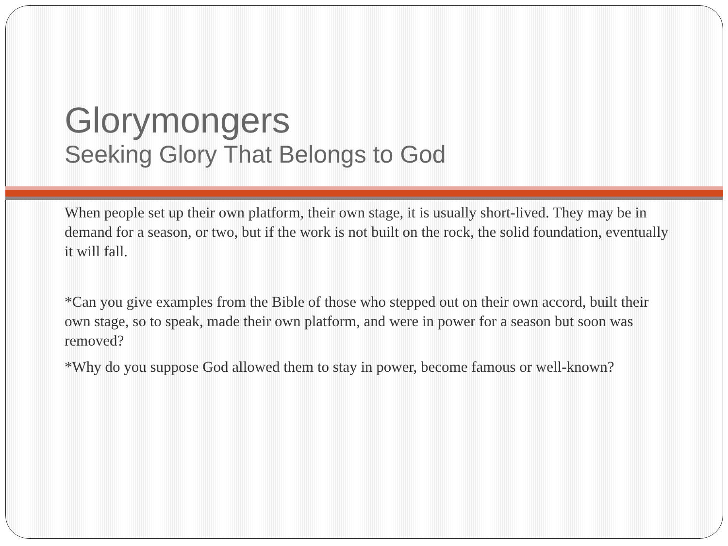Glorymongers
Seeking Glory That Belongs to God
When people set up their own platform, their own stage, it is usually short-lived. They may be in demand for a season, or two, but if the work is not built on the rock, the solid foundation, eventually it will fall.
*Can you give examples from the Bible of those who stepped out on their own accord, built their own stage, so to speak, made their own platform, and were in power for a season but soon was removed?
*Why do you suppose God allowed them to stay in power, become famous or well-known?